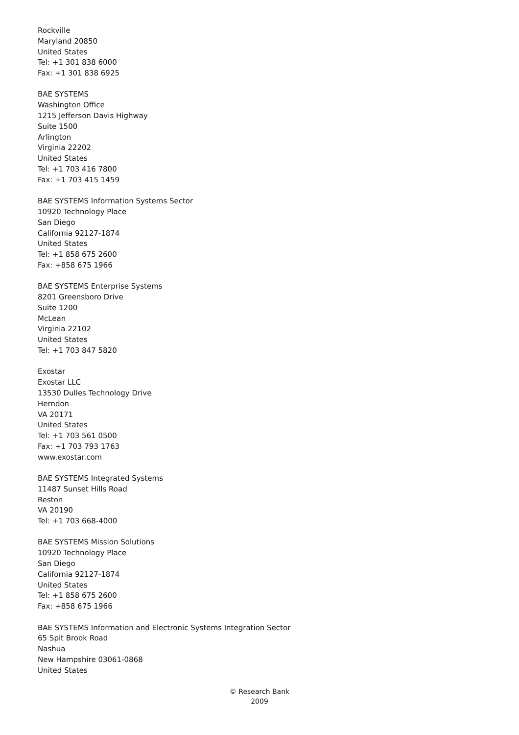Rockville
Maryland 20850
United States
Tel: +1 301 838 6000
Fax: +1 301 838 6925
BAE SYSTEMS
Washington Office
1215 Jefferson Davis Highway
Suite 1500
Arlington
Virginia 22202
United States
Tel: +1 703 416 7800
Fax: +1 703 415 1459
BAE SYSTEMS Information Systems Sector
10920 Technology Place
San Diego
California 92127-1874
United States
Tel: +1 858 675 2600
Fax: +858 675 1966
BAE SYSTEMS Enterprise Systems
8201 Greensboro Drive
Suite 1200
McLean
Virginia 22102
United States
Tel: +1 703 847 5820
Exostar
Exostar LLC
13530 Dulles Technology Drive
Herndon
VA 20171
United States
Tel: +1 703 561 0500
Fax: +1 703 793 1763
www.exostar.com
BAE SYSTEMS Integrated Systems
11487 Sunset Hills Road
Reston
VA 20190
Tel: +1 703 668-4000
BAE SYSTEMS Mission Solutions
10920 Technology Place
San Diego
California 92127-1874
United States
Tel: +1 858 675 2600
Fax: +858 675 1966
BAE SYSTEMS Information and Electronic Systems Integration Sector
65 Spit Brook Road
Nashua
New Hampshire 03061-0868
United States
© Research Bank
2009